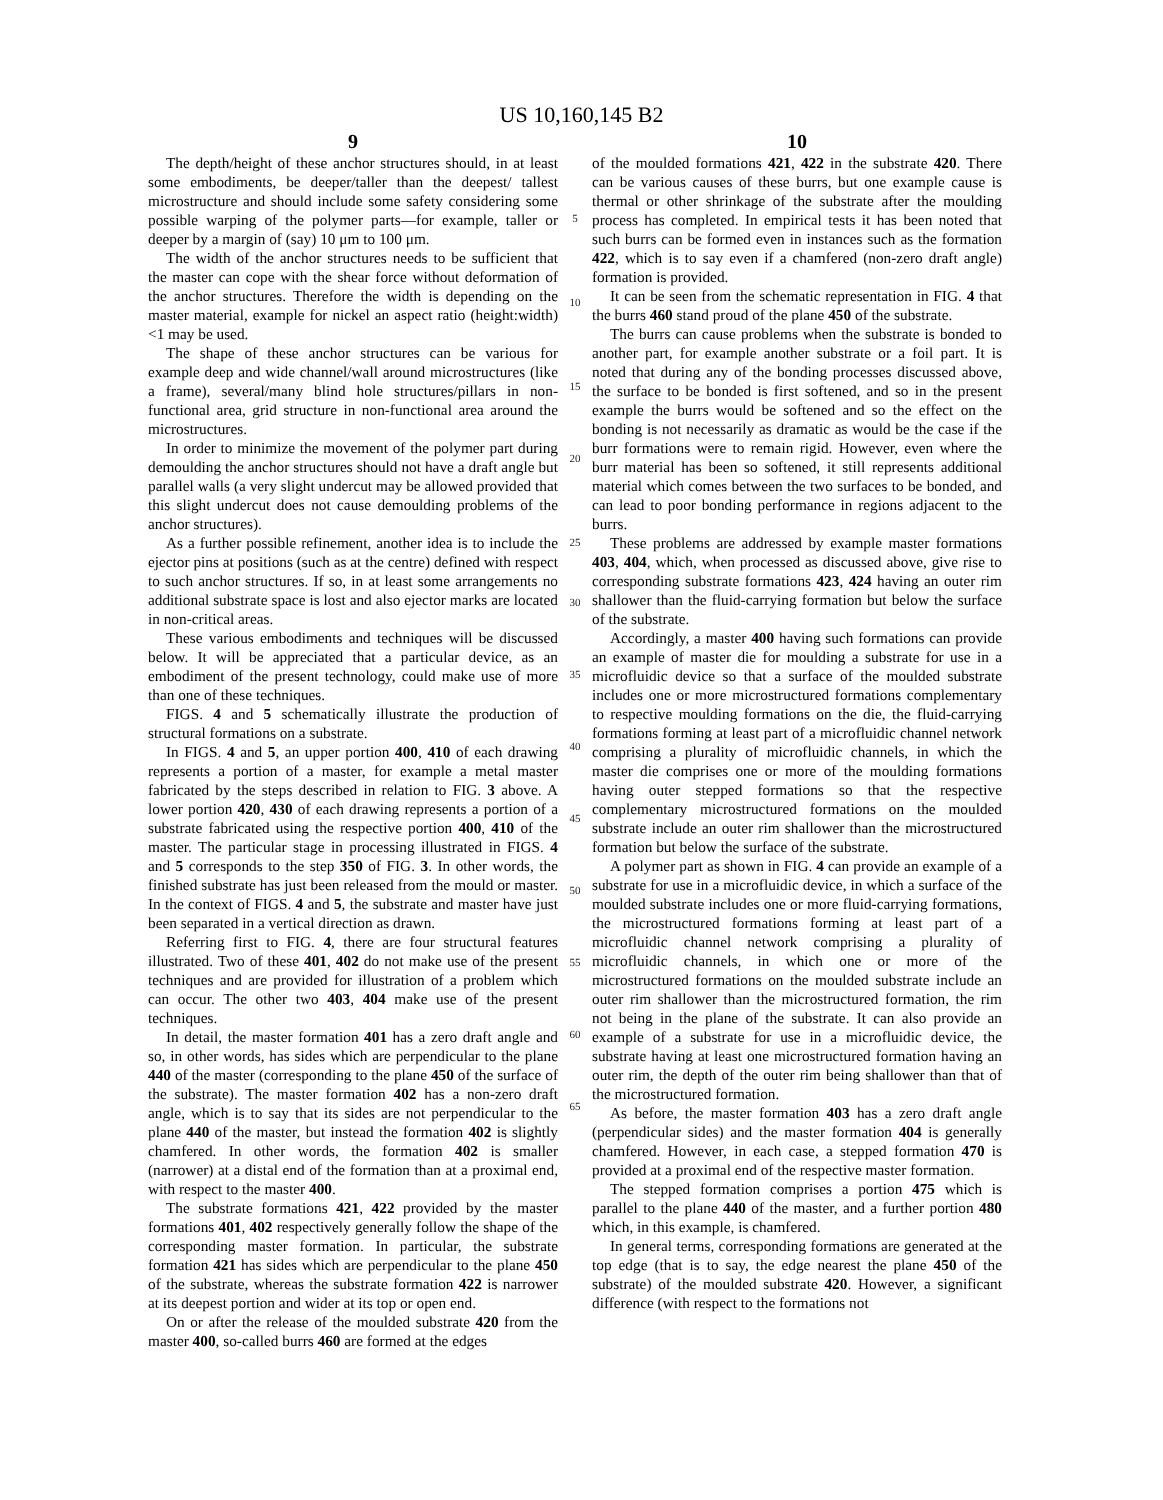US 10,160,145 B2
9
The depth/height of these anchor structures should, in at least some embodiments, be deeper/taller than the deepest/ tallest microstructure and should include some safety considering some possible warping of the polymer parts—for example, taller or deeper by a margin of (say) 10 μm to 100 μm.
The width of the anchor structures needs to be sufficient that the master can cope with the shear force without deformation of the anchor structures. Therefore the width is depending on the master material, example for nickel an aspect ratio (height:width)<1 may be used.
The shape of these anchor structures can be various for example deep and wide channel/wall around microstructures (like a frame), several/many blind hole structures/pillars in non-functional area, grid structure in non-functional area around the microstructures.
In order to minimize the movement of the polymer part during demoulding the anchor structures should not have a draft angle but parallel walls (a very slight undercut may be allowed provided that this slight undercut does not cause demoulding problems of the anchor structures).
As a further possible refinement, another idea is to include the ejector pins at positions (such as at the centre) defined with respect to such anchor structures. If so, in at least some arrangements no additional substrate space is lost and also ejector marks are located in non-critical areas.
These various embodiments and techniques will be discussed below. It will be appreciated that a particular device, as an embodiment of the present technology, could make use of more than one of these techniques.
FIGS. 4 and 5 schematically illustrate the production of structural formations on a substrate.
In FIGS. 4 and 5, an upper portion 400, 410 of each drawing represents a portion of a master, for example a metal master fabricated by the steps described in relation to FIG. 3 above. A lower portion 420, 430 of each drawing represents a portion of a substrate fabricated using the respective portion 400, 410 of the master. The particular stage in processing illustrated in FIGS. 4 and 5 corresponds to the step 350 of FIG. 3. In other words, the finished substrate has just been released from the mould or master. In the context of FIGS. 4 and 5, the substrate and master have just been separated in a vertical direction as drawn.
Referring first to FIG. 4, there are four structural features illustrated. Two of these 401, 402 do not make use of the present techniques and are provided for illustration of a problem which can occur. The other two 403, 404 make use of the present techniques.
In detail, the master formation 401 has a zero draft angle and so, in other words, has sides which are perpendicular to the plane 440 of the master (corresponding to the plane 450 of the surface of the substrate). The master formation 402 has a non-zero draft angle, which is to say that its sides are not perpendicular to the plane 440 of the master, but instead the formation 402 is slightly chamfered. In other words, the formation 402 is smaller (narrower) at a distal end of the formation than at a proximal end, with respect to the master 400.
The substrate formations 421, 422 provided by the master formations 401, 402 respectively generally follow the shape of the corresponding master formation. In particular, the substrate formation 421 has sides which are perpendicular to the plane 450 of the substrate, whereas the substrate formation 422 is narrower at its deepest portion and wider at its top or open end.
On or after the release of the moulded substrate 420 from the master 400, so-called burrs 460 are formed at the edges
5
10
15
20
25
30
35
40
45
50
55
60
65
10
of the moulded formations 421, 422 in the substrate 420. There can be various causes of these burrs, but one example cause is thermal or other shrinkage of the substrate after the moulding process has completed. In empirical tests it has been noted that such burrs can be formed even in instances such as the formation 422, which is to say even if a chamfered (non-zero draft angle) formation is provided.
It can be seen from the schematic representation in FIG. 4 that the burrs 460 stand proud of the plane 450 of the substrate.
The burrs can cause problems when the substrate is bonded to another part, for example another substrate or a foil part. It is noted that during any of the bonding processes discussed above, the surface to be bonded is first softened, and so in the present example the burrs would be softened and so the effect on the bonding is not necessarily as dramatic as would be the case if the burr formations were to remain rigid. However, even where the burr material has been so softened, it still represents additional material which comes between the two surfaces to be bonded, and can lead to poor bonding performance in regions adjacent to the burrs.
These problems are addressed by example master formations 403, 404, which, when processed as discussed above, give rise to corresponding substrate formations 423, 424 having an outer rim shallower than the fluid-carrying formation but below the surface of the substrate.
Accordingly, a master 400 having such formations can provide an example of master die for moulding a substrate for use in a microfluidic device so that a surface of the moulded substrate includes one or more microstructured formations complementary to respective moulding formations on the die, the fluid-carrying formations forming at least part of a microfluidic channel network comprising a plurality of microfluidic channels, in which the master die comprises one or more of the moulding formations having outer stepped formations so that the respective complementary microstructured formations on the moulded substrate include an outer rim shallower than the microstructured formation but below the surface of the substrate.
A polymer part as shown in FIG. 4 can provide an example of a substrate for use in a microfluidic device, in which a surface of the moulded substrate includes one or more fluid-carrying formations, the microstructured formations forming at least part of a microfluidic channel network comprising a plurality of microfluidic channels, in which one or more of the microstructured formations on the moulded substrate include an outer rim shallower than the microstructured formation, the rim not being in the plane of the substrate. It can also provide an example of a substrate for use in a microfluidic device, the substrate having at least one microstructured formation having an outer rim, the depth of the outer rim being shallower than that of the microstructured formation.
As before, the master formation 403 has a zero draft angle (perpendicular sides) and the master formation 404 is generally chamfered. However, in each case, a stepped formation 470 is provided at a proximal end of the respective master formation.
The stepped formation comprises a portion 475 which is parallel to the plane 440 of the master, and a further portion 480 which, in this example, is chamfered.
In general terms, corresponding formations are generated at the top edge (that is to say, the edge nearest the plane 450 of the substrate) of the moulded substrate 420. However, a significant difference (with respect to the formations not